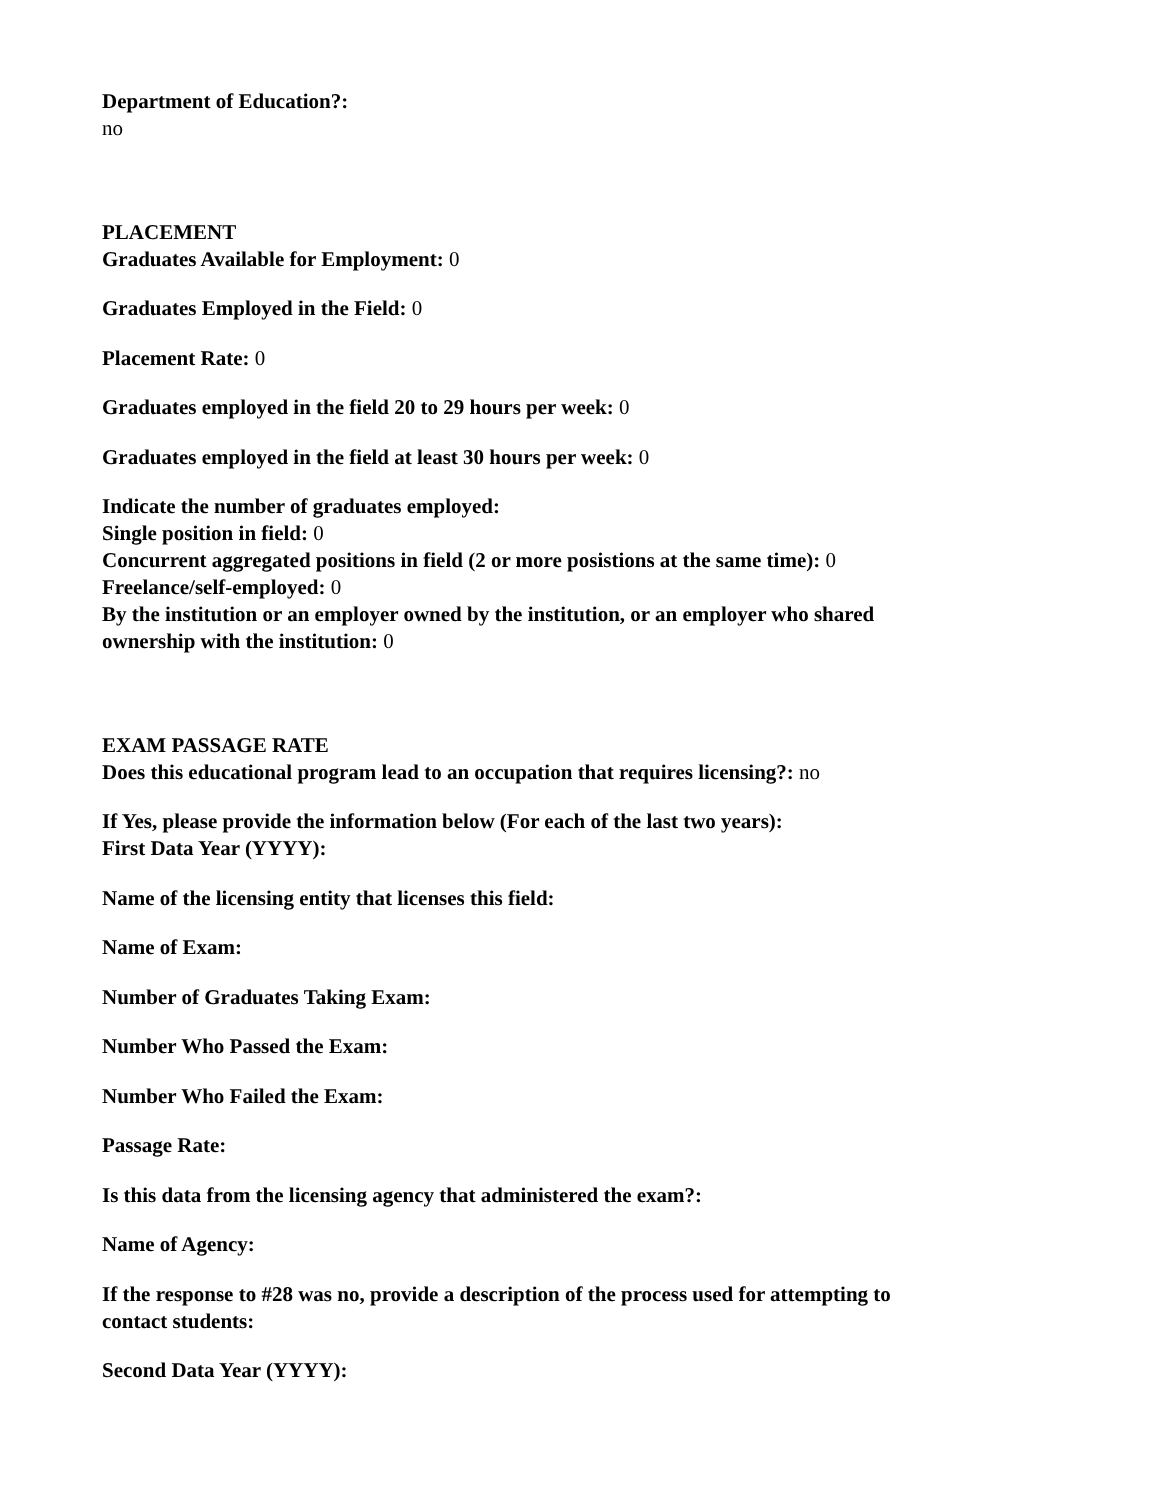Department of Education?:
no
PLACEMENT
Graduates Available for Employment: 0
Graduates Employed in the Field: 0
Placement Rate: 0
Graduates employed in the field 20 to 29 hours per week: 0
Graduates employed in the field at least 30 hours per week: 0
Indicate the number of graduates employed:
Single position in field: 0
Concurrent aggregated positions in field (2 or more posistions at the same time): 0
Freelance/self-employed: 0
By the institution or an employer owned by the institution, or an employer who shared ownership with the institution: 0
EXAM PASSAGE RATE
Does this educational program lead to an occupation that requires licensing?: no
If Yes, please provide the information below (For each of the last two years):
First Data Year (YYYY):
Name of the licensing entity that licenses this field:
Name of Exam:
Number of Graduates Taking Exam:
Number Who Passed the Exam:
Number Who Failed the Exam:
Passage Rate:
Is this data from the licensing agency that administered the exam?:
Name of Agency:
If the response to #28 was no, provide a description of the process used for attempting to contact students:
Second Data Year (YYYY):